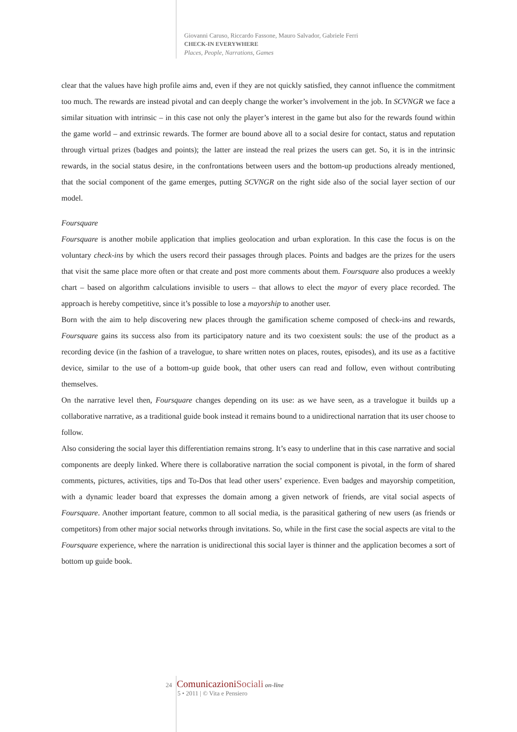Giovanni Caruso, Riccardo Fassone, Mauro Salvador, Gabriele Ferri
CHECK-IN EVERYWHERE
Places, People, Narrations, Games
clear that the values have high profile aims and, even if they are not quickly satisfied, they cannot influence the commitment too much. The rewards are instead pivotal and can deeply change the worker’s involvement in the job. In SCVNGR we face a similar situation with intrinsic – in this case not only the player’s interest in the game but also for the rewards found within the game world – and extrinsic rewards. The former are bound above all to a social desire for contact, status and reputation through virtual prizes (badges and points); the latter are instead the real prizes the users can get. So, it is in the intrinsic rewards, in the social status desire, in the confrontations between users and the bottom-up productions already mentioned, that the social component of the game emerges, putting SCVNGR on the right side also of the social layer section of our model.
Foursquare
Foursquare is another mobile application that implies geolocation and urban exploration. In this case the focus is on the voluntary check-ins by which the users record their passages through places. Points and badges are the prizes for the users that visit the same place more often or that create and post more comments about them. Foursquare also produces a weekly chart – based on algorithm calculations invisible to users – that allows to elect the mayor of every place recorded. The approach is hereby competitive, since it’s possible to lose a mayorship to another user.
Born with the aim to help discovering new places through the gamification scheme composed of check-ins and rewards, Foursquare gains its success also from its participatory nature and its two coexistent souls: the use of the product as a recording device (in the fashion of a travelogue, to share written notes on places, routes, episodes), and its use as a factitive device, similar to the use of a bottom-up guide book, that other users can read and follow, even without contributing themselves.
On the narrative level then, Foursquare changes depending on its use: as we have seen, as a travelogue it builds up a collaborative narrative, as a traditional guide book instead it remains bound to a unidirectional narration that its user choose to follow.
Also considering the social layer this differentiation remains strong. It’s easy to underline that in this case narrative and social components are deeply linked. Where there is collaborative narration the social component is pivotal, in the form of shared comments, pictures, activities, tips and To-Dos that lead other users’ experience. Even badges and mayorship competition, with a dynamic leader board that expresses the domain among a given network of friends, are vital social aspects of Foursquare. Another important feature, common to all social media, is the parasitical gathering of new users (as friends or competitors) from other major social networks through invitations. So, while in the first case the social aspects are vital to the Foursquare experience, where the narration is unidirectional this social layer is thinner and the application becomes a sort of bottom up guide book.
24 Comunicazioni Sociali on-line
5 • 2011 | © Vita e Pensiero